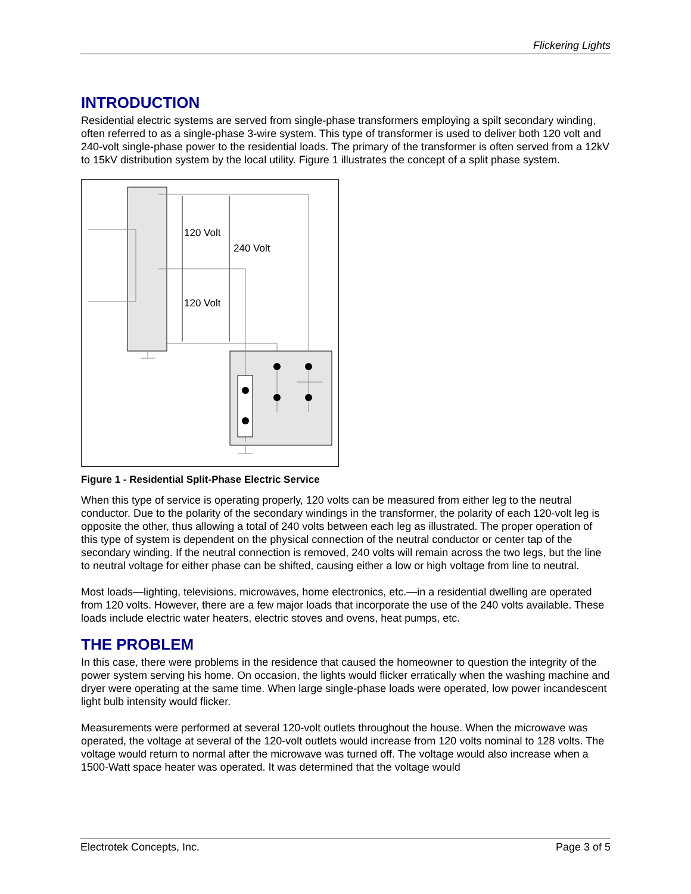Flickering Lights
INTRODUCTION
Residential electric systems are served from single-phase transformers employing a spilt secondary winding, often referred to as a single-phase 3-wire system. This type of transformer is used to deliver both 120 volt and 240-volt single-phase power to the residential loads. The primary of the transformer is often served from a 12kV to 15kV distribution system by the local utility. Figure 1 illustrates the concept of a split phase system.
120 Volt
240 Volt
120 Volt
Figure 1 - Residential Split-Phase Electric Service
When this type of service is operating properly, 120 volts can be measured from either leg to the neutral conductor. Due to the polarity of the secondary windings in the transformer, the polarity of each 120-volt leg is opposite the other, thus allowing a total of 240 volts between each leg as illustrated. The proper operation of this type of system is dependent on the physical connection of the neutral conductor or center tap of the secondary winding. If the neutral connection is removed, 240 volts will remain across the two legs, but the line to neutral voltage for either phase can be shifted, causing either a low or high voltage from line to neutral.
Most loads—lighting, televisions, microwaves, home electronics, etc.—in a residential dwelling are operated from 120 volts. However, there are a few major loads that incorporate the use of the 240 volts available. These loads include electric water heaters, electric stoves and ovens, heat pumps, etc.
THE PROBLEM
In this case, there were problems in the residence that caused the homeowner to question the integrity of the power system serving his home. On occasion, the lights would flicker erratically when the washing machine and dryer were operating at the same time. When large single-phase loads were operated, low power incandescent light bulb intensity would flicker.
Measurements were performed at several 120-volt outlets throughout the house. When the microwave was operated, the voltage at several of the 120-volt outlets would increase from 120 volts nominal to 128 volts. The voltage would return to normal after the microwave was turned off. The voltage would also increase when a 1500-Watt space heater was operated. It was determined that the voltage would
Electrotek Concepts, Inc. Page 3 of 5